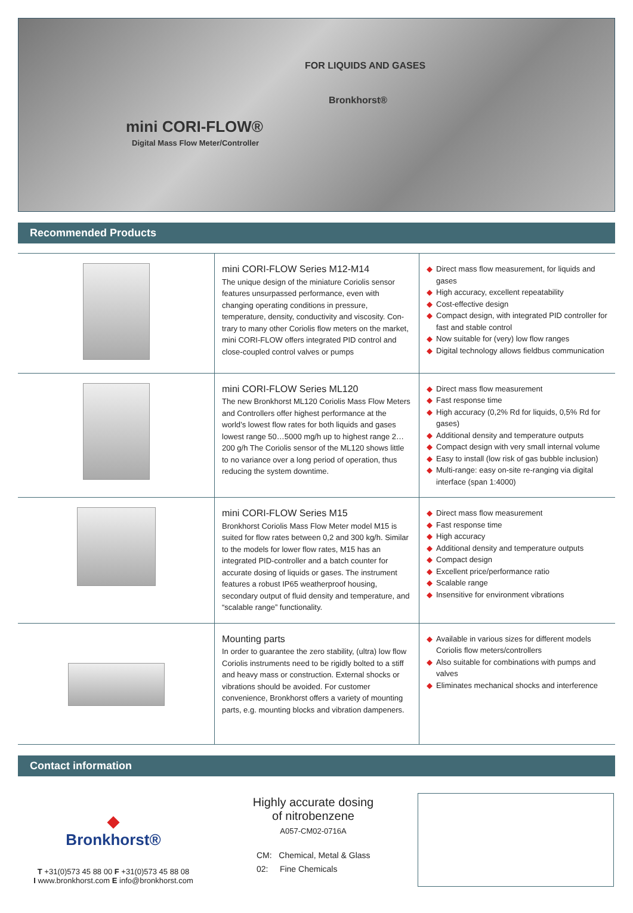FOR LIQUIDS AND GASES
Bronkhorst®
mini CORI-FLOW®
Digital Mass Flow Meter/Controller
Recommended Products
| | mini CORI-FLOW Series M12-M14 The unique design of the miniature Coriolis sensor features unsurpassed performance, even with changing operating conditions in pressure, temperature, density, conductivity and viscosity. Con-trary to many other Coriolis flow meters on the market, mini CORI-FLOW offers integrated PID control and close-coupled control valves or pumps | Direct mass flow measurement, for liquids and gases High accuracy, excellent repeatability Cost-effective design Compact design, with integrated PID controller for fast and stable control Now suitable for (very) low flow ranges Digital technology allows fieldbus communication |
| | mini CORI-FLOW Series ML120 The new Bronkhorst ML120 Coriolis Mass Flow Meters and Controllers offer highest performance at the world’s lowest flow rates for both liquids and gases lowest range 50…5000 mg/h up to highest range 2…200 g/h The Coriolis sensor of the ML120 shows little to no variance over a long period of operation, thus reducing the system downtime. | Direct mass flow measurement Fast response time High accuracy (0,2% Rd for liquids, 0,5% Rd for gases) Additional density and temperature outputs Compact design with very small internal volume Easy to install (low risk of gas bubble inclusion) Multi-range: easy on-site re-ranging via digital interface (span 1:4000) |
| | mini CORI-FLOW Series M15 Bronkhorst Coriolis Mass Flow Meter model M15 is suited for flow rates between 0,2 and 300 kg/h. Similar to the models for lower flow rates, M15 has an integrated PID-controller and a batch counter for accurate dosing of liquids or gases. The instrument features a robust IP65 weatherproof housing, secondary output of fluid density and temperature, and “scalable range” functionality. | Direct mass flow measurement Fast response time High accuracy Additional density and temperature outputs Compact design Excellent price/performance ratio Scalable range Insensitive for environment vibrations |
| | Mounting parts In order to guarantee the zero stability, (ultra) low flow Coriolis instruments need to be rigidly bolted to a stiff and heavy mass or construction. External shocks or vibrations should be avoided. For customer convenience, Bronkhorst offers a variety of mounting parts, e.g. mounting blocks and vibration dampeners. | Available in various sizes for different models Coriolis flow meters/controllers Also suitable for combinations with pumps and valves Eliminates mechanical shocks and interference |
Contact information
◆
Bronkhorst®
T +31(0)573 45 88 00 F +31(0)573 45 88 08
I www.bronkhorst.com E info@bronkhorst.com
Highly accurate dosing
of nitrobenzene
A057-CM02-0716A
CM: Chemical, Metal & Glass
02: Fine Chemicals